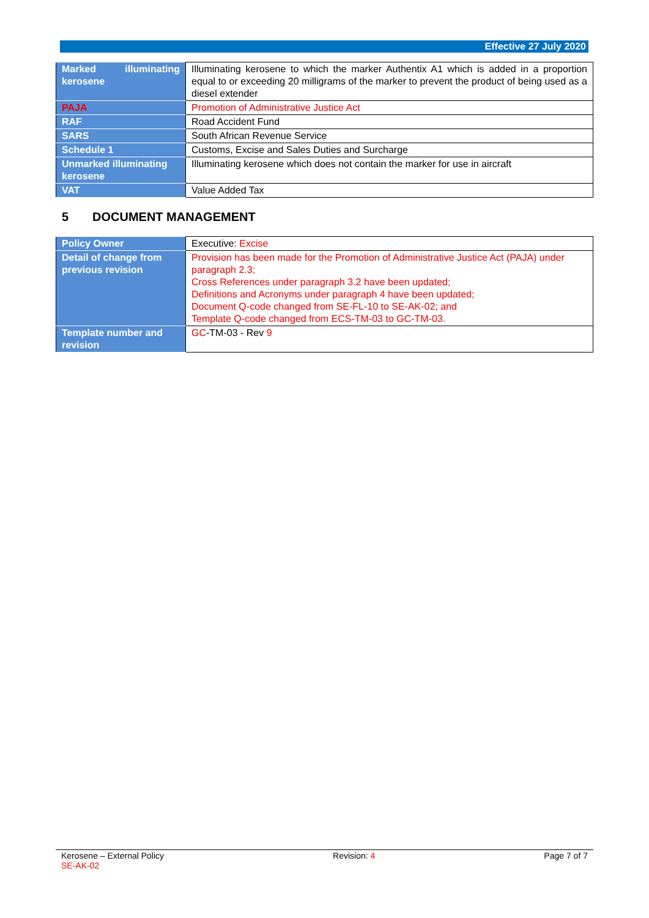Effective 27 July 2020
| Marked illuminating kerosene | Illuminating kerosene to which the marker Authentix A1 which is added in a proportion equal to or exceeding 20 milligrams of the marker to prevent the product of being used as a diesel extender |
| PAJA | Promotion of Administrative Justice Act |
| RAF | Road Accident Fund |
| SARS | South African Revenue Service |
| Schedule 1 | Customs, Excise and Sales Duties and Surcharge |
| Unmarked illuminating kerosene | Illuminating kerosene which does not contain the marker for use in aircraft |
| VAT | Value Added Tax |
5 DOCUMENT MANAGEMENT
| Policy Owner | Executive: Excise |
| Detail of change from previous revision | Provision has been made for the Promotion of Administrative Justice Act (PAJA) under paragraph 2.3; Cross References under paragraph 3.2 have been updated; Definitions and Acronyms under paragraph 4 have been updated; Document Q-code changed from SE-FL-10 to SE-AK-02; and Template Q-code changed from ECS-TM-03 to GC-TM-03. |
| Template number and revision | GC -TM-03 - Rev 9 |
Kerosene – External Policy
SE-AK-02
Revision: 4 Page 7 of 7